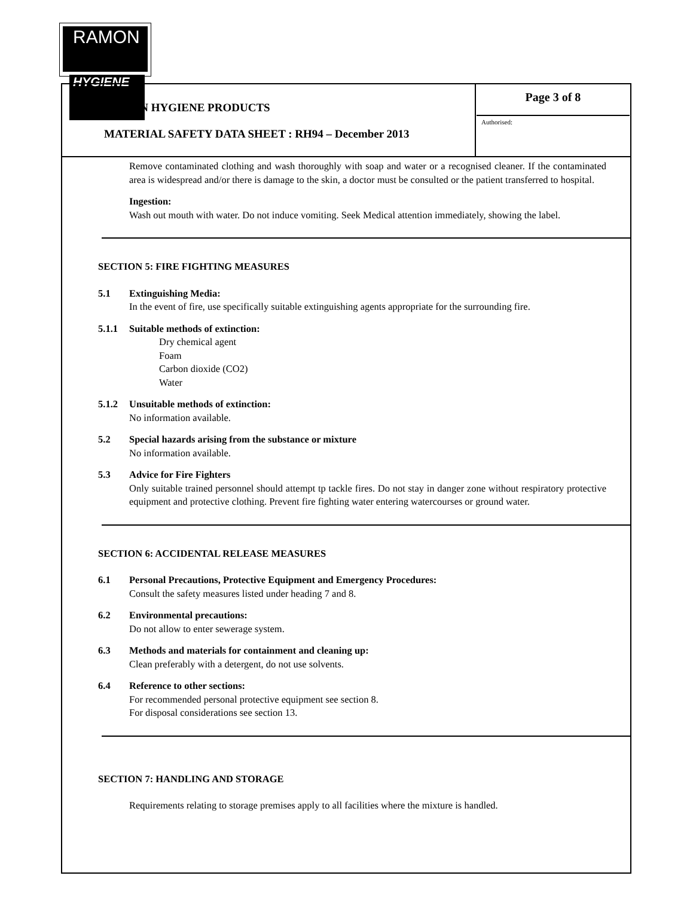RAMON
HYGIENE
| RAMON HYGIENE PRODUCTS MATERIAL SAFETY DATA SHEET : RH94 – December 2013 | Page 3 of 8 Authorised: |
Remove contaminated clothing and wash thoroughly with soap and water or a recognised cleaner. If the contaminated area is widespread and/or there is damage to the skin, a doctor must be consulted or the patient transferred to hospital.
Ingestion:
Wash out mouth with water. Do not induce vomiting. Seek Medical attention immediately, showing the label.
SECTION 5: FIRE FIGHTING MEASURES
5.1 Extinguishing Media:
In the event of fire, use specifically suitable extinguishing agents appropriate for the surrounding fire.
5.1.1 Suitable methods of extinction:
Dry chemical agent
Foam
Carbon dioxide (CO2)
Water
5.1.2 Unsuitable methods of extinction:
No information available.
5.2 Special hazards arising from the substance or mixture
No information available.
5.3 Advice for Fire Fighters
Only suitable trained personnel should attempt tp tackle fires. Do not stay in danger zone without respiratory protective equipment and protective clothing. Prevent fire fighting water entering watercourses or ground water.
SECTION 6: ACCIDENTAL RELEASE MEASURES
6.1 Personal Precautions, Protective Equipment and Emergency Procedures:
Consult the safety measures listed under heading 7 and 8.
6.2 Environmental precautions:
Do not allow to enter sewerage system.
6.3 Methods and materials for containment and cleaning up:
Clean preferably with a detergent, do not use solvents.
6.4 Reference to other sections:
For recommended personal protective equipment see section 8.
For disposal considerations see section 13.
SECTION 7: HANDLING AND STORAGE
Requirements relating to storage premises apply to all facilities where the mixture is handled.